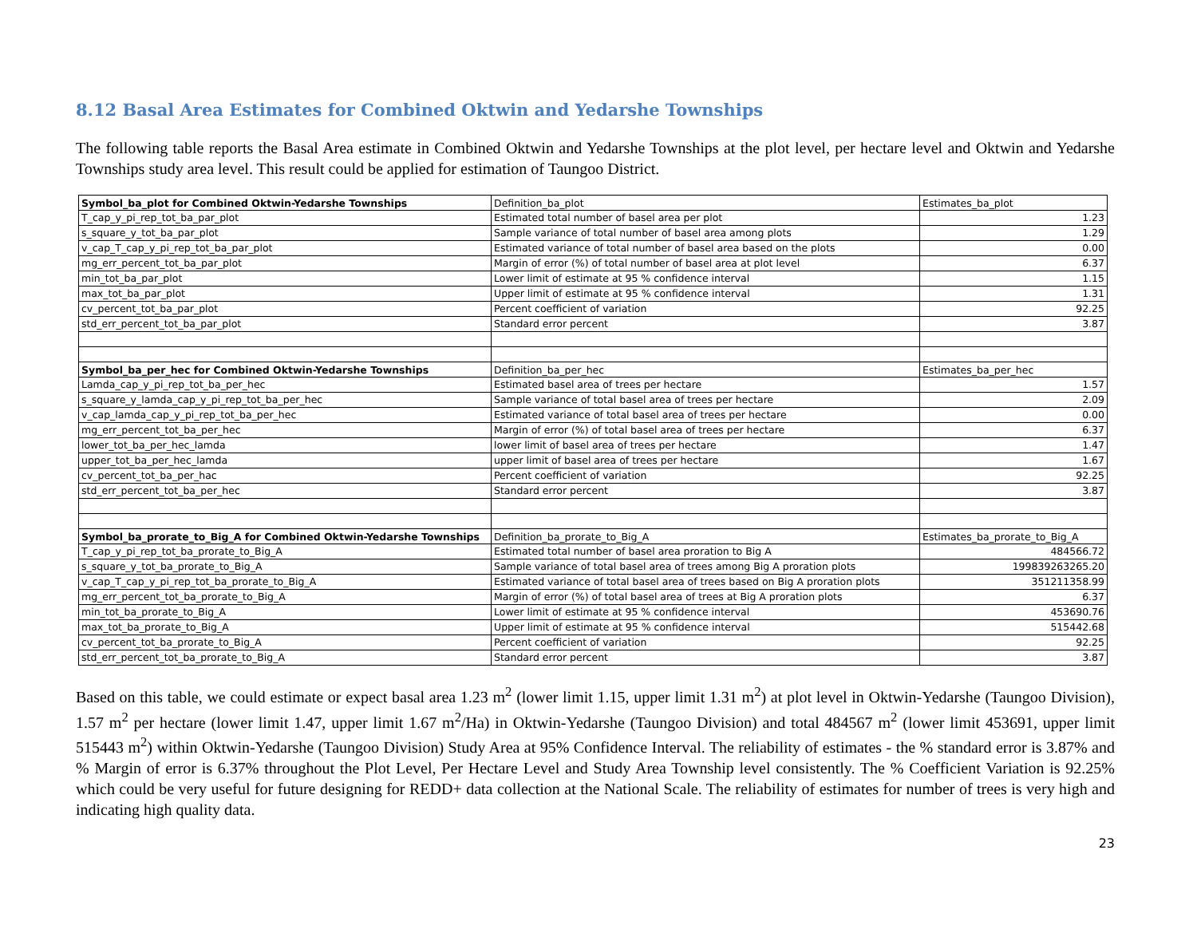8.12 Basal Area Estimates for Combined Oktwin and Yedarshe Townships
The following table reports the Basal Area estimate in Combined Oktwin and Yedarshe Townships at the plot level, per hectare level and Oktwin and Yedarshe Townships study area level. This result could be applied for estimation of Taungoo District.
| Symbol_ba_plot for Combined Oktwin-Yedarshe Townships | Definition_ba_plot | Estimates_ba_plot |
| --- | --- | --- |
| T_cap_y_pi_rep_tot_ba_par_plot | Estimated total number of basel area per plot | 1.23 |
| s_square_y_tot_ba_par_plot | Sample variance of total number of basel area among plots | 1.29 |
| v_cap_T_cap_y_pi_rep_tot_ba_par_plot | Estimated variance of total number of basel area based on the plots | 0.00 |
| mg_err_percent_tot_ba_par_plot | Margin of error (%) of total number of basel area at plot level | 6.37 |
| min_tot_ba_par_plot | Lower limit of estimate at 95 % confidence interval | 1.15 |
| max_tot_ba_par_plot | Upper limit of estimate at 95 % confidence interval | 1.31 |
| cv_percent_tot_ba_par_plot | Percent coefficient of variation | 92.25 |
| std_err_percent_tot_ba_par_plot | Standard error percent | 3.87 |
| Symbol_ba_per_hec for Combined Oktwin-Yedarshe Townships | Definition_ba_per_hec | Estimates_ba_per_hec |
| Lamda_cap_y_pi_rep_tot_ba_per_hec | Estimated basel area of trees per hectare | 1.57 |
| s_square_y_lamda_cap_y_pi_rep_tot_ba_per_hec | Sample variance of total basel area of trees per hectare | 2.09 |
| v_cap_lamda_cap_y_pi_rep_tot_ba_per_hec | Estimated variance of total basel area of trees per hectare | 0.00 |
| mg_err_percent_tot_ba_per_hec | Margin of error (%) of total basel area of trees per hectare | 6.37 |
| lower_tot_ba_per_hec_lamda | lower limit of basel area of trees per hectare | 1.47 |
| upper_tot_ba_per_hec_lamda | upper limit of basel area of trees per hectare | 1.67 |
| cv_percent_tot_ba_per_hac | Percent coefficient of variation | 92.25 |
| std_err_percent_tot_ba_per_hec | Standard error percent | 3.87 |
| Symbol_ba_prorate_to_Big_A for Combined Oktwin-Yedarshe Townships | Definition_ba_prorate_to_Big_A | Estimates_ba_prorate_to_Big_A |
| T_cap_y_pi_rep_tot_ba_prorate_to_Big_A | Estimated total number of basel area proration to Big A | 484566.72 |
| s_square_y_tot_ba_prorate_to_Big_A | Sample variance of total basel area of trees among Big A proration plots | 199839263265.20 |
| v_cap_T_cap_y_pi_rep_tot_ba_prorate_to_Big_A | Estimated variance of total basel area of trees based on Big A proration plots | 351211358.99 |
| mg_err_percent_tot_ba_prorate_to_Big_A | Margin of error (%) of total basel area of trees at Big A proration plots | 6.37 |
| min_tot_ba_prorate_to_Big_A | Lower limit of estimate at 95 % confidence interval | 453690.76 |
| max_tot_ba_prorate_to_Big_A | Upper limit of estimate at 95 % confidence interval | 515442.68 |
| cv_percent_tot_ba_prorate_to_Big_A | Percent coefficient of variation | 92.25 |
| std_err_percent_tot_ba_prorate_to_Big_A | Standard error percent | 3.87 |
Based on this table, we could estimate or expect basal area 1.23 m<sup>2</sup> (lower limit 1.15, upper limit 1.31 m<sup>2</sup>) at plot level in Oktwin-Yedarshe (Taungoo Division), 1.57 m<sup>2</sup> per hectare (lower limit 1.47, upper limit 1.67 m<sup>2</sup>/Ha) in Oktwin-Yedarshe (Taungoo Division) and total 484567 m<sup>2</sup> (lower limit 453691, upper limit 515443 m<sup>2</sup>) within Oktwin-Yedarshe (Taungoo Division) Study Area at 95% Confidence Interval. The reliability of estimates - the % standard error is 3.87% and % Margin of error is 6.37% throughout the Plot Level, Per Hectare Level and Study Area Township level consistently. The % Coefficient Variation is 92.25% which could be very useful for future designing for REDD+ data collection at the National Scale. The reliability of estimates for number of trees is very high and indicating high quality data.
23